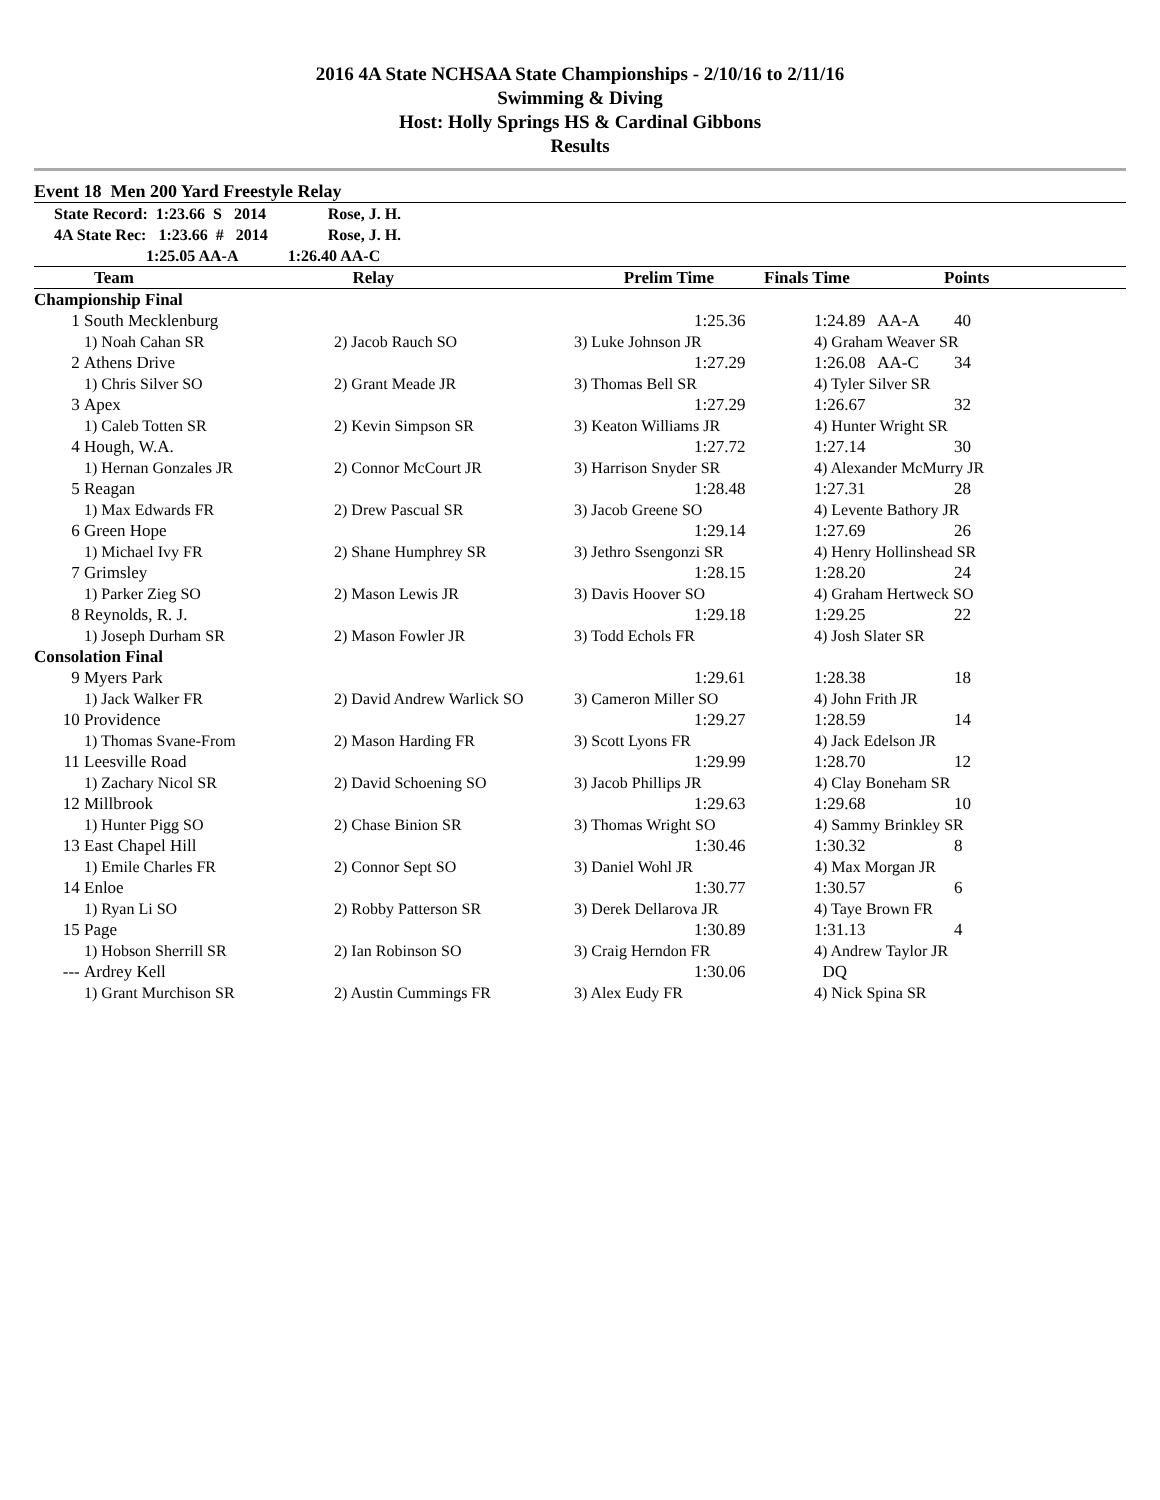2016 4A State NCHSAA State Championships - 2/10/16 to 2/11/16
Swimming & Diving
Host: Holly Springs HS & Cardinal Gibbons
Results
Event 18 Men 200 Yard Freestyle Relay
| State Record: 1:23.66 S 2014 | Rose, J. H. |
| 4A State Rec: 1:23.66 # 2014 | Rose, J. H. |
| 1:25.05 AA-A | 1:26.40 AA-C |
| | Team | Relay | Prelim Time | Finals Time | Points |
| --- | --- | --- | --- | --- | --- |
| Championship Final | | | | | | | |
| 1 | South Mecklenburg | | | 1:25.36 | 1:24.89 AA-A | 40 | |
| | 1) Noah Cahan SR | 2) Jacob Rauch SO | 3) Luke Johnson JR | | 4) Graham Weaver SR | | |
| 2 | Athens Drive | | | 1:27.29 | 1:26.08 AA-C | 34 | |
| | 1) Chris Silver SO | 2) Grant Meade JR | 3) Thomas Bell SR | | 4) Tyler Silver SR | | |
| 3 | Apex | | | 1:27.29 | 1:26.67 | 32 | |
| | 1) Caleb Totten SR | 2) Kevin Simpson SR | 3) Keaton Williams JR | | 4) Hunter Wright SR | | |
| 4 | Hough, W.A. | | | 1:27.72 | 1:27.14 | 30 | |
| | 1) Hernan Gonzales JR | 2) Connor McCourt JR | 3) Harrison Snyder SR | | 4) Alexander McMurry JR | | |
| 5 | Reagan | | | 1:28.48 | 1:27.31 | 28 | |
| | 1) Max Edwards FR | 2) Drew Pascual SR | 3) Jacob Greene SO | | 4) Levente Bathory JR | | |
| 6 | Green Hope | | | 1:29.14 | 1:27.69 | 26 | |
| | 1) Michael Ivy FR | 2) Shane Humphrey SR | 3) Jethro Ssengonzi SR | | 4) Henry Hollinshead SR | | |
| 7 | Grimsley | | | 1:28.15 | 1:28.20 | 24 | |
| | 1) Parker Zieg SO | 2) Mason Lewis JR | 3) Davis Hoover SO | | 4) Graham Hertweck SO | | |
| 8 | Reynolds, R. J. | | | 1:29.18 | 1:29.25 | 22 | |
| | 1) Joseph Durham SR | 2) Mason Fowler JR | 3) Todd Echols FR | | 4) Josh Slater SR | | |
| Consolation Final | | | | | | | |
| 9 | Myers Park | | | 1:29.61 | 1:28.38 | 18 | |
| | 1) Jack Walker FR | 2) David Andrew Warlick SO | 3) Cameron Miller SO | | 4) John Frith JR | | |
| 10 | Providence | | | 1:29.27 | 1:28.59 | 14 | |
| | 1) Thomas Svane-From | 2) Mason Harding FR | 3) Scott Lyons FR | | 4) Jack Edelson JR | | |
| 11 | Leesville Road | | | 1:29.99 | 1:28.70 | 12 | |
| | 1) Zachary Nicol SR | 2) David Schoening SO | 3) Jacob Phillips JR | | 4) Clay Boneham SR | | |
| 12 | Millbrook | | | 1:29.63 | 1:29.68 | 10 | |
| | 1) Hunter Pigg SO | 2) Chase Binion SR | 3) Thomas Wright SO | | 4) Sammy Brinkley SR | | |
| 13 | East Chapel Hill | | | 1:30.46 | 1:30.32 | 8 | |
| | 1) Emile Charles FR | 2) Connor Sept SO | 3) Daniel Wohl JR | | 4) Max Morgan JR | | |
| 14 | Enloe | | | 1:30.77 | 1:30.57 | 6 | |
| | 1) Ryan Li SO | 2) Robby Patterson SR | 3) Derek Dellarova JR | | 4) Taye Brown FR | | |
| 15 | Page | | | 1:30.89 | 1:31.13 | 4 | |
| | 1) Hobson Sherrill SR | 2) Ian Robinson SO | 3) Craig Herndon FR | | 4) Andrew Taylor JR | | |
| --- | Ardrey Kell | | | 1:30.06 | DQ | | |
| | 1) Grant Murchison SR | 2) Austin Cummings FR | 3) Alex Eudy FR | | 4) Nick Spina SR | | |